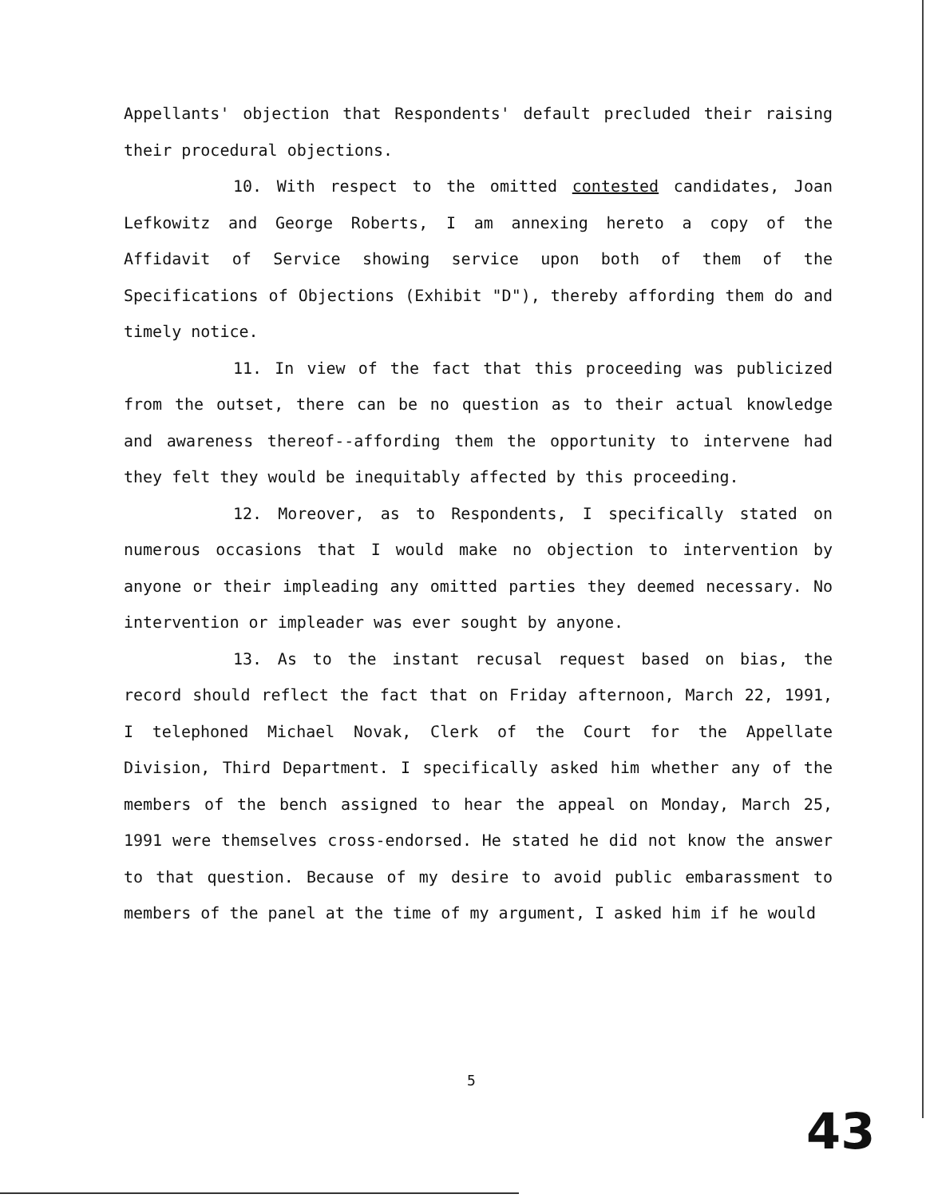Appellants' objection that Respondents' default precluded their raising their procedural objections.
10. With respect to the omitted contested candidates, Joan Lefkowitz and George Roberts, I am annexing hereto a copy of the Affidavit of Service showing service upon both of them of the Specifications of Objections (Exhibit "D"), thereby affording them do and timely notice.
11. In view of the fact that this proceeding was publicized from the outset, there can be no question as to their actual knowledge and awareness thereof--affording them the opportunity to intervene had they felt they would be inequitably affected by this proceeding.
12. Moreover, as to Respondents, I specifically stated on numerous occasions that I would make no objection to intervention by anyone or their impleading any omitted parties they deemed necessary. No intervention or impleader was ever sought by anyone.
13. As to the instant recusal request based on bias, the record should reflect the fact that on Friday afternoon, March 22, 1991, I telephoned Michael Novak, Clerk of the Court for the Appellate Division, Third Department. I specifically asked him whether any of the members of the bench assigned to hear the appeal on Monday, March 25, 1991 were themselves cross-endorsed. He stated he did not know the answer to that question. Because of my desire to avoid public embarassment to members of the panel at the time of my argument, I asked him if he would
5
43